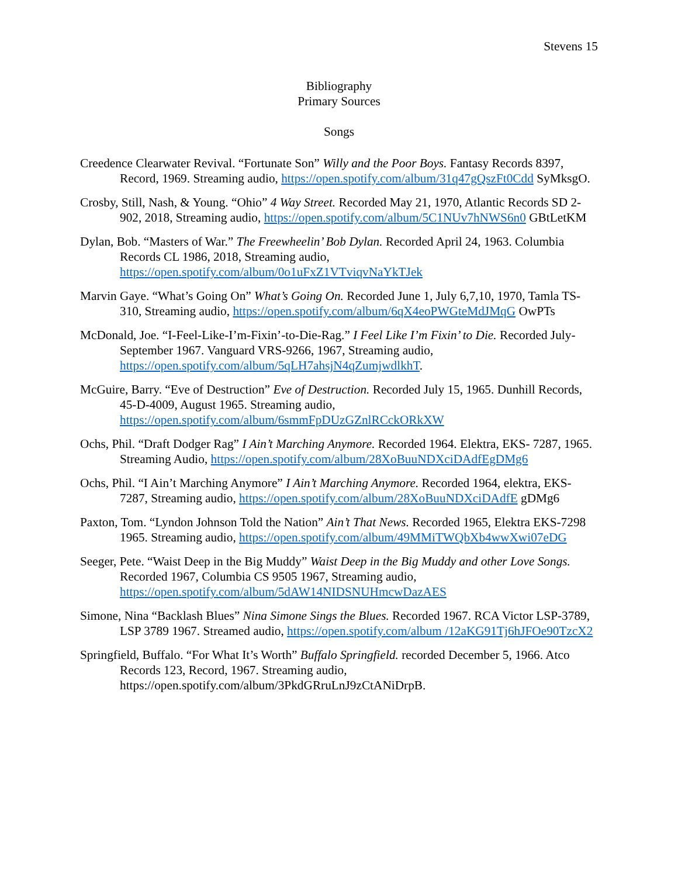Stevens 15
Bibliography
Primary Sources
Songs
Creedence Clearwater Revival. “Fortunate Son” Willy and the Poor Boys. Fantasy Records 8397, Record, 1969. Streaming audio, https://open.spotify.com/album/31q47gQszFt0Cdd SyMksgO.
Crosby, Still, Nash, & Young. “Ohio” 4 Way Street. Recorded May 21, 1970, Atlantic Records SD 2-902, 2018, Streaming audio, https://open.spotify.com/album/5C1NUv7hNWS6n0 GBtLetKM
Dylan, Bob. “Masters of War.” The Freewheelin’ Bob Dylan. Recorded April 24, 1963. Columbia Records CL 1986, 2018, Streaming audio, https://open.spotify.com/album/0o1uFxZ1VTviqvNaYkTJek
Marvin Gaye. “What’s Going On” What’s Going On. Recorded June 1, July 6,7,10, 1970, Tamla TS-310, Streaming audio, https://open.spotify.com/album/6qX4eoPWGteMdJMqG OwPTs
McDonald, Joe. “I-Feel-Like-I’m-Fixin’-to-Die-Rag.” I Feel Like I’m Fixin’ to Die. Recorded July-September 1967. Vanguard VRS-9266, 1967, Streaming audio, https://open.spotify.com/album/5qLH7ahsjN4qZumjwdlkhT.
McGuire, Barry. “Eve of Destruction” Eve of Destruction. Recorded July 15, 1965. Dunhill Records, 45-D-4009, August 1965. Streaming audio, https://open.spotify.com/album/6smmFpDUzGZnlRCckORkXW
Ochs, Phil. “Draft Dodger Rag” I Ain’t Marching Anymore. Recorded 1964. Elektra, EKS- 7287, 1965. Streaming Audio, https://open.spotify.com/album/28XoBuuNDXciDAdfEgDMg6
Ochs, Phil. “I Ain’t Marching Anymore” I Ain’t Marching Anymore. Recorded 1964, elektra, EKS- 7287, Streaming audio, https://open.spotify.com/album/28XoBuuNDXciDAdfE gDMg6
Paxton, Tom. “Lyndon Johnson Told the Nation” Ain’t That News. Recorded 1965, Elektra EKS-7298 1965. Streaming audio, https://open.spotify.com/album/49MMiTWQbXb4wwXwi07eDG
Seeger, Pete. “Waist Deep in the Big Muddy” Waist Deep in the Big Muddy and other Love Songs. Recorded 1967, Columbia CS 9505 1967, Streaming audio, https://open.spotify.com/album/5dAW14NIDSNUHmcwDazAES
Simone, Nina “Backlash Blues” Nina Simone Sings the Blues. Recorded 1967. RCA Victor LSP-3789, LSP 3789 1967. Streamed audio, https://open.spotify.com/album /12aKG91Tj6hJFOe90TzcX2
Springfield, Buffalo. “For What It’s Worth” Buffalo Springfield. recorded December 5, 1966. Atco Records 123, Record, 1967. Streaming audio, https://open.spotify.com/album/3PkdGRruLnJ9zCtANiDrpB.